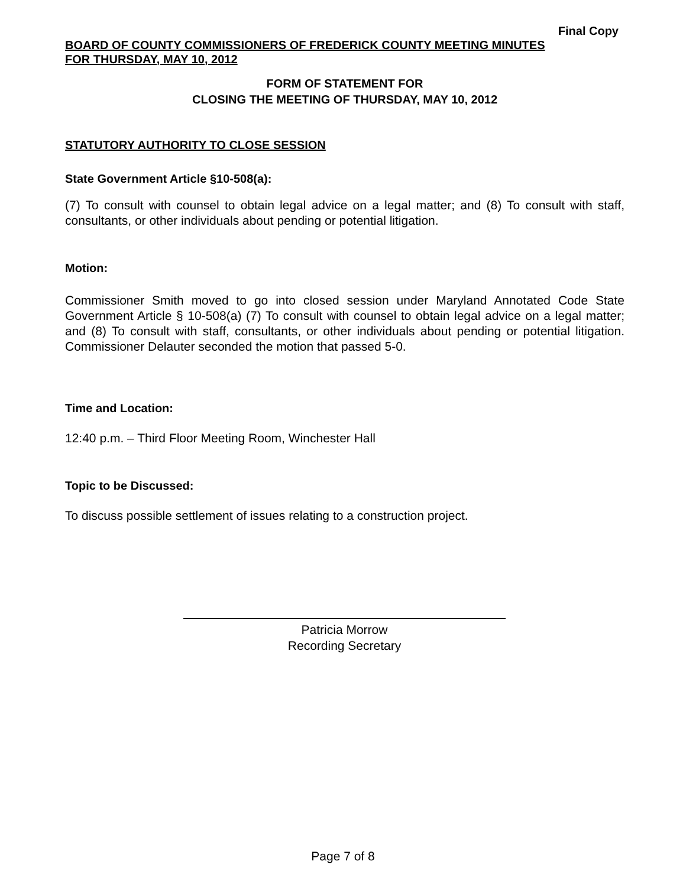Final Copy
BOARD OF COUNTY COMMISSIONERS OF FREDERICK COUNTY MEETING MINUTES
FOR THURSDAY, MAY 10, 2012
FORM OF STATEMENT FOR
CLOSING THE MEETING OF THURSDAY, MAY 10, 2012
STATUTORY AUTHORITY TO CLOSE SESSION
State Government Article §10-508(a):
(7) To consult with counsel to obtain legal advice on a legal matter; and (8) To consult with staff, consultants, or other individuals about pending or potential litigation.
Motion:
Commissioner Smith moved to go into closed session under Maryland Annotated Code State Government Article § 10-508(a) (7) To consult with counsel to obtain legal advice on a legal matter; and (8) To consult with staff, consultants, or other individuals about pending or potential litigation. Commissioner Delauter seconded the motion that passed 5-0.
Time and Location:
12:40 p.m. – Third Floor Meeting Room, Winchester Hall
Topic to be Discussed:
To discuss possible settlement of issues relating to a construction project.
Patricia Morrow
Recording Secretary
Page 7 of 8